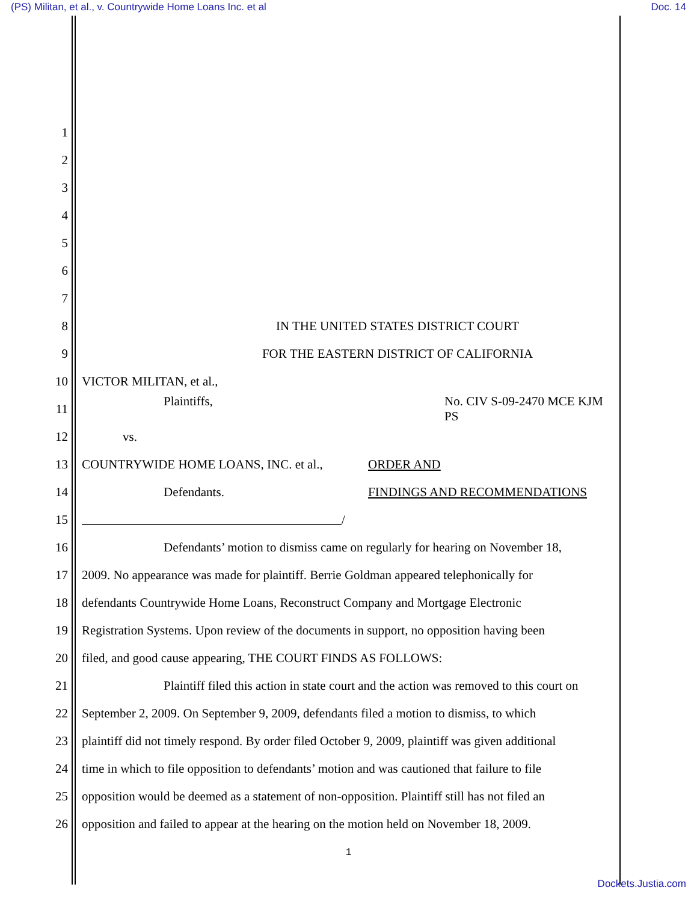(PS) Militan, et al., v. Countrywide Home Loans Inc. et al Doc. 14
1
2
3
4
5
6
7
8 IN THE UNITED STATES DISTRICT COURT
9 FOR THE EASTERN DISTRICT OF CALIFORNIA
10 VICTOR MILITAN, et al.,
11 Plaintiffs, No. CIV S-09-2470 MCE KJM PS
12 vs.
13 COUNTRYWIDE HOME LOANS, INC. et al., ORDER AND
14 Defendants. FINDINGS AND RECOMMENDATIONS
15 /
16 Defendants’ motion to dismiss came on regularly for hearing on November 18,
17 2009. No appearance was made for plaintiff. Berrie Goldman appeared telephonically for
18 defendants Countrywide Home Loans, Reconstruct Company and Mortgage Electronic
19 Registration Systems. Upon review of the documents in support, no opposition having been
20 filed, and good cause appearing, THE COURT FINDS AS FOLLOWS:
21 Plaintiff filed this action in state court and the action was removed to this court on
22 September 2, 2009. On September 9, 2009, defendants filed a motion to dismiss, to which
23 plaintiff did not timely respond. By order filed October 9, 2009, plaintiff was given additional
24 time in which to file opposition to defendants’ motion and was cautioned that failure to file
25 opposition would be deemed as a statement of non-opposition. Plaintiff still has not filed an
26 opposition and failed to appear at the hearing on the motion held on November 18, 2009.
1
Dockets.Justia.com